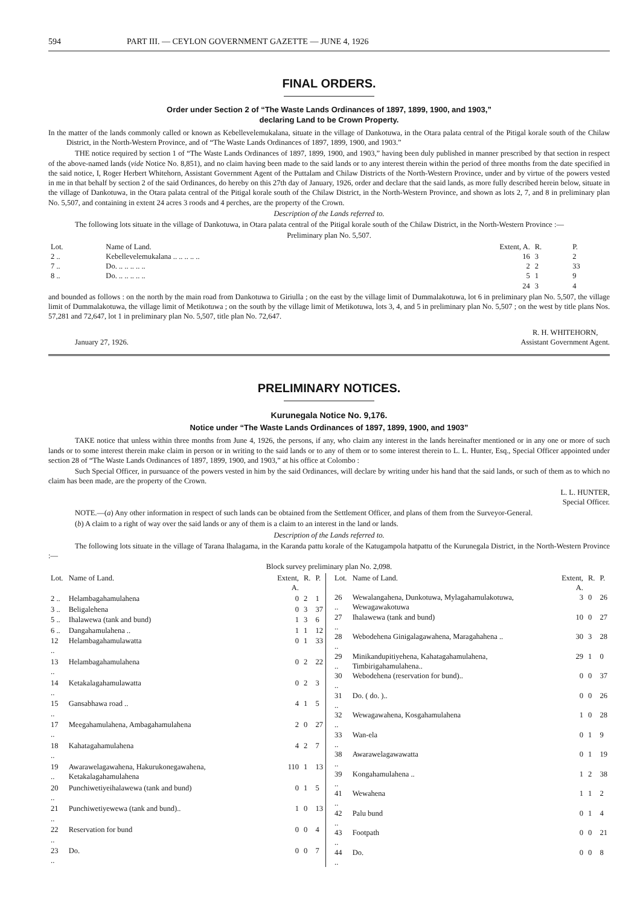594 PART III. — CEYLON GOVERNMENT GAZETTE — JUNE 4, 1926
FINAL ORDERS.
Order under Section 2 of “The Waste Lands Ordinances of 1897, 1899, 1900, and 1903,”
declaring Land to be Crown Property.
In the matter of the lands commonly called or known as Kebellevelemukalana, situate in the village of Dankotuwa, in the Otara palata central of the Pitigal korale south of the Chilaw District, in the North-Western Province, and of “The Waste Lands Ordinances of 1897, 1899, 1900, and 1903.”
THE notice required by section 1 of “The Waste Lands Ordinances of 1897, 1899, 1900, and 1903,” having been duly published in manner prescribed by that section in respect of the above-named lands (vide Notice No. 8,851), and no claim having been made to the said lands or to any interest therein within the period of three months from the date specified in the said notice, I, Roger Herbert Whitehorn, Assistant Government Agent of the Puttalam and Chilaw Districts of the North-Western Province, under and by virtue of the powers vested in me in that behalf by section 2 of the said Ordinances, do hereby on this 27th day of January, 1926, order and declare that the said lands, as more fully described herein below, situate in the village of Dankotuwa, in the Otara palata central of the Pitigal korale south of the Chilaw District, in the North-Western Province, and shown as lots 2, 7, and 8 in preliminary plan No. 5,507, and containing in extent 24 acres 3 roods and 4 perches, are the property of the Crown.
Description of the Lands referred to.
The following lots situate in the village of Dankotuwa, in Otara palata central of the Pitigal korale south of the Chilaw District, in the North-Western Province :—
Preliminary plan No. 5,507.
| Lot. | Name of Land. | Extent, A. | R. | P. |
| --- | --- | --- | --- | --- |
| 2 .. | Kebellevelemukalana .. .. .. .. .. | 16 | 3 | 2 |
| 7 .. | Do. .. .. .. .. .. | 2 | 2 | 33 |
| 8 .. | Do. .. .. .. .. .. | 5 | 1 | 9 |
| | | 24 | 3 | 4 |
and bounded as follows : on the north by the main road from Dankotuwa to Giriulla ; on the east by the village limit of Dummalakotuwa, lot 6 in preliminary plan No. 5,507, the village limit of Dummalakotuwa, the village limit of Metikotuwa ; on the south by the village limit of Metikotuwa, lots 3, 4, and 5 in preliminary plan No. 5,507 ; on the west by title plans Nos. 57,281 and 72,647, lot 1 in preliminary plan No. 5,507, title plan No. 72,647.
January 27, 1926. R. H. WHITEHORN,
Assistant Government Agent.
PRELIMINARY NOTICES.
Kurunegala Notice No. 9,176.
Notice under “The Waste Lands Ordinances of 1897, 1899, 1900, and 1903”
TAKE notice that unless within three months from June 4, 1926, the persons, if any, who claim any interest in the lands hereinafter mentioned or in any one or more of such lands or to some interest therein make claim in person or in writing to the said lands or to any of them or to some interest therein to L. L. Hunter, Esq., Special Officer appointed under section 28 of “The Waste Lands Ordinances of 1897, 1899, 1900, and 1903,” at his office at Colombo :
Such Special Officer, in pursuance of the powers vested in him by the said Ordinances, will declare by writing under his hand that the said lands, or such of them as to which no claim has been made, are the property of the Crown.
L. L. HUNTER,
Special Officer.
NOTE.—(a) Any other information in respect of such lands can be obtained from the Settlement Officer, and plans of them from the Surveyor-General.
(b) A claim to a right of way over the said lands or any of them is a claim to an interest in the land or lands.
Description of the Lands referred to.
The following lots situate in the village of Tarana Ihalagama, in the Karanda pattu korale of the Katugampola hatpattu of the Kurunegala District, in the North-Western Province :—
Block survey preliminary plan No. 2,098.
| Lot. | Name of Land. | Extent, A. | R. | P. |
| --- | --- | --- | --- | --- |
| 2 .. | Helambagahamulahena | 0 | 2 | 1 |
| 3 .. | Beligalehena | 0 | 3 | 37 |
| 5 .. | Ihalawewa (tank and bund) | 1 | 3 | 6 |
| 6 .. | Dangahamulahena .. | 1 | 1 | 12 |
| 12 .. | Helambagahamulawatta | 0 | 1 | 33 |
| 13 .. | Helambagahamulahena | 0 | 2 | 22 |
| 14 .. | Ketakalagahamulawatta | 0 | 2 | 3 |
| 15 .. | Gansabhawa road .. | 4 | 1 | 5 |
| 17 .. | Meegahamulahena, Ambagahamulahena | 2 | 0 | 27 |
| 18 .. | Kahatagahamulahena | 4 | 2 | 7 |
| 19 .. | Awarawelagawahena, Hakurukonegawahena, Ketakalagahamulahena | 110 | 1 | 13 |
| 20 .. | Punchiwetiyeihalawewa (tank and bund) | 0 | 1 | 5 |
| 21 .. | Punchiwetiyewewa (tank and bund).. | 1 | 0 | 13 |
| 22 .. | Reservation for bund | 0 | 0 | 4 |
| 23 .. | Do. | 0 | 0 | 7 |
| Lot. | Name of Land. | Extent, A. | R. | P. |
| --- | --- | --- | --- | --- |
| 26 .. | Wewalangahena, Dunkotuwa, Mylagahamulakotuwa, Wewagawakotuwa | 3 | 0 | 26 |
| 27 .. | Ihalawewa (tank and bund) | 10 | 0 | 27 |
| 28 .. | Webodehena Ginigalagawahena, Maragahahena .. | 30 | 3 | 28 |
| 29 .. | Minikandupitiyehena, Kahatagahamulahena, Timbirigahamulahena.. | 29 | 1 | 0 |
| 30 .. | Webodehena (reservation for bund).. | 0 | 0 | 37 |
| 31 .. | Do. ( do. ).. | 0 | 0 | 26 |
| 32 .. | Wewagawahena, Kosgahamulahena | 1 | 0 | 28 |
| 33 .. | Wan-ela | 0 | 1 | 9 |
| 38 .. | Awarawelagawawatta | 0 | 1 | 19 |
| 39 .. | Kongahamulahena .. | 1 | 2 | 38 |
| 41 .. | Wewahena | 1 | 1 | 2 |
| 42 .. | Palu bund | 0 | 1 | 4 |
| 43 .. | Footpath | 0 | 0 | 21 |
| 44 .. | Do. | 0 | 0 | 8 |